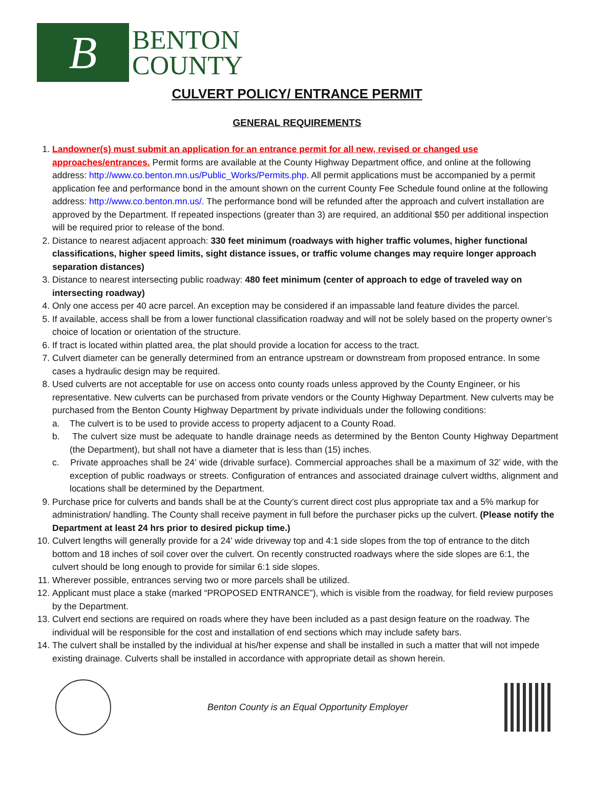B
BENTON
COUNTY
CULVERT POLICY/ ENTRANCE PERMIT
GENERAL REQUIREMENTS
1. Landowner(s) must submit an application for an entrance permit for all new, revised or changed use approaches/entrances. Permit forms are available at the County Highway Department office, and online at the following address: http://www.co.benton.mn.us/Public_Works/Permits.php. All permit applications must be accompanied by a permit application fee and performance bond in the amount shown on the current County Fee Schedule found online at the following address: http://www.co.benton.mn.us/. The performance bond will be refunded after the approach and culvert installation are approved by the Department. If repeated inspections (greater than 3) are required, an additional $50 per additional inspection will be required prior to release of the bond.
2. Distance to nearest adjacent approach: 330 feet minimum (roadways with higher traffic volumes, higher functional classifications, higher speed limits, sight distance issues, or traffic volume changes may require longer approach separation distances)
3. Distance to nearest intersecting public roadway: 480 feet minimum (center of approach to edge of traveled way on intersecting roadway)
4. Only one access per 40 acre parcel. An exception may be considered if an impassable land feature divides the parcel.
5. If available, access shall be from a lower functional classification roadway and will not be solely based on the property owner’s choice of location or orientation of the structure.
6. If tract is located within platted area, the plat should provide a location for access to the tract.
7. Culvert diameter can be generally determined from an entrance upstream or downstream from proposed entrance. In some cases a hydraulic design may be required.
8. Used culverts are not acceptable for use on access onto county roads unless approved by the County Engineer, or his representative. New culverts can be purchased from private vendors or the County Highway Department. New culverts may be purchased from the Benton County Highway Department by private individuals under the following conditions:
a. The culvert is to be used to provide access to property adjacent to a County Road.
b. The culvert size must be adequate to handle drainage needs as determined by the Benton County Highway Department (the Department), but shall not have a diameter that is less than (15) inches.
c. Private approaches shall be 24’ wide (drivable surface). Commercial approaches shall be a maximum of 32’ wide, with the exception of public roadways or streets. Configuration of entrances and associated drainage culvert widths, alignment and locations shall be determined by the Department.
9. Purchase price for culverts and bands shall be at the County’s current direct cost plus appropriate tax and a 5% markup for administration/ handling. The County shall receive payment in full before the purchaser picks up the culvert. (Please notify the Department at least 24 hrs prior to desired pickup time.)
10. Culvert lengths will generally provide for a 24’ wide driveway top and 4:1 side slopes from the top of entrance to the ditch bottom and 18 inches of soil cover over the culvert. On recently constructed roadways where the side slopes are 6:1, the culvert should be long enough to provide for similar 6:1 side slopes.
11. Wherever possible, entrances serving two or more parcels shall be utilized.
12. Applicant must place a stake (marked “PROPOSED ENTRANCE”), which is visible from the roadway, for field review purposes by the Department.
13. Culvert end sections are required on roads where they have been included as a past design feature on the roadway. The individual will be responsible for the cost and installation of end sections which may include safety bars.
14. The culvert shall be installed by the individual at his/her expense and shall be installed in such a matter that will not impede existing drainage. Culverts shall be installed in accordance with appropriate detail as shown herein.
Benton County is an Equal Opportunity Employer